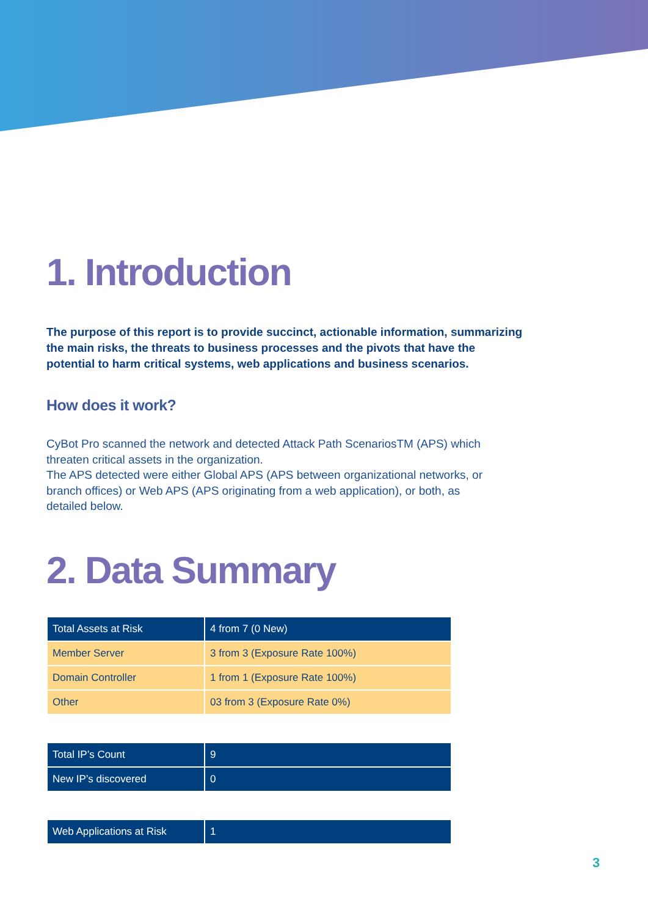1. Introduction
The purpose of this report is to provide succinct, actionable information, summarizing the main risks, the threats to business processes and the pivots that have the potential to harm critical systems, web applications and business scenarios.
How does it work?
CyBot Pro scanned the network and detected Attack Path ScenariosTM (APS) which threaten critical assets in the organization.
The APS detected were either Global APS (APS between organizational networks, or branch offices) or Web APS (APS originating from a web application), or both, as detailed below.
2. Data Summary
| Total Assets at Risk | 4 from 7 (0 New) |
| Member Server | 3 from 3 (Exposure Rate 100%) |
| Domain Controller | 1 from 1 (Exposure Rate 100%) |
| Other | 03 from 3 (Exposure Rate 0%) |
| Total IP’s Count | 9 |
| New IP’s discovered | 0 |
| Web Applications at Risk | 1 |
3